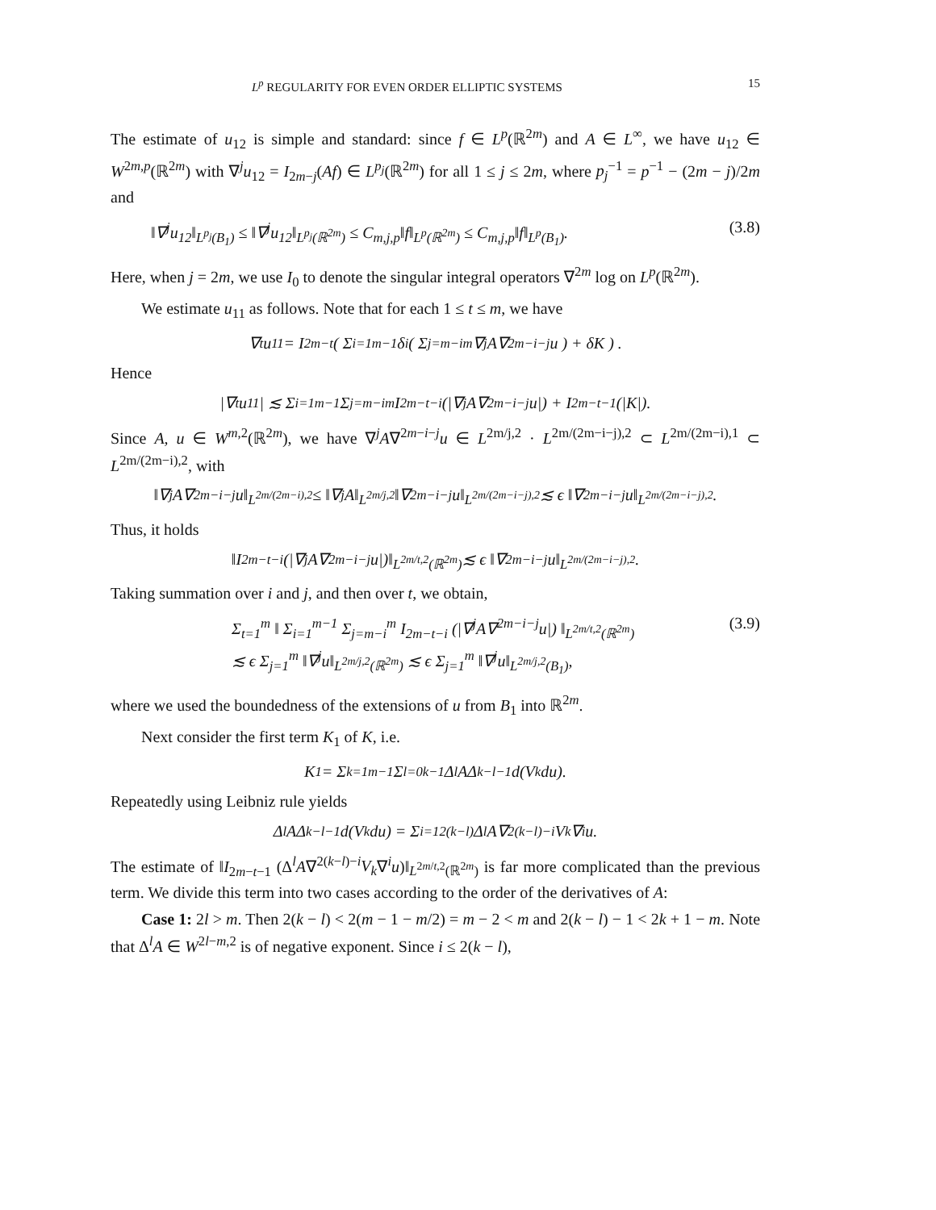L<sup>p</sup> REGULARITY FOR EVEN ORDER ELLIPTIC SYSTEMS 15
The estimate of u<sub>12</sub> is simple and standard: since f ∈ L<sup>p</sup>(ℝ<sup>2m</sup>) and A ∈ L<sup>∞</sup>, we have u<sub>12</sub> ∈ W<sup>2m,p</sup>(ℝ<sup>2m</sup>) with ∇<sup>j</sup>u<sub>12</sub> = I<sub>2m−j</sub>(Af) ∈ L<sup>p<sub>j</sub></sup>(ℝ<sup>2m</sup>) for all 1 ≤ j ≤ 2m, where p<sub>j</sub><sup>−1</sup> = p<sup>−1</sup> − (2m − j)/2m and
‖∇<sup>j</sup>u<sub>12</sub>‖<sub>L<sup>p<sub>j</sub></sup>(B<sub>1</sub>)</sub> ≤ ‖∇<sup>j</sup>u<sub>12</sub>‖<sub>L<sup>p<sub>j</sub></sup>(ℝ<sup>2m</sup>)</sub> ≤ C<sub>m,j,p</sub>‖f‖<sub>L<sup>p</sup>(ℝ<sup>2m</sup>)</sub> ≤ C<sub>m,j,p</sub>‖f‖<sub>L<sup>p</sup>(B<sub>1</sub>)</sub>. (3.8)
Here, when j = 2m, we use I<sub>0</sub> to denote the singular integral operators ∇<sup>2m</sup> log on L<sup>p</sup>(ℝ<sup>2m</sup>).
We estimate u<sub>11</sub> as follows. Note that for each 1 ≤ t ≤ m, we have
∇<sup>t</sup>u<sub>11</sub> = I<sub>2m−t</sub> ( Σ<sub>i=1</sub><sup>m−1</sup> δ<sup>i</sup> ( Σ<sub>j=m−i</sub><sup>m</sup> ∇<sup>j</sup>A∇<sup>2m−i−j</sup>u ) + δK ) .
Hence
|∇<sup>t</sup>u<sub>11</sub>| ≲ Σ<sub>i=1</sub><sup>m−1</sup> Σ<sub>j=m−i</sub><sup>m</sup> I<sub>2m−t−i</sub> (|∇<sup>j</sup>A∇<sup>2m−i−j</sup>u|) + I<sub>2m−t−1</sub>(|K|).
Since A, u ∈ W<sup>m,2</sup>(ℝ<sup>2m</sup>), we have ∇<sup>j</sup>A∇<sup>2m−i−j</sup>u ∈ L<sup>2m/j,2</sup> · L<sup>2m/(2m−i−j),2</sup> ⊂ L<sup>2m/(2m−i),1</sup> ⊂ L<sup>2m/(2m−i),2</sup>, with
‖∇<sup>j</sup>A∇<sup>2m−i−j</sup>u‖<sub>L<sup>2m/(2m−i),2</sup></sub> ≤ ‖∇<sup>j</sup>A‖<sub>L<sup>2m/j,2</sup></sub> ‖∇<sup>2m−i−j</sup>u‖<sub>L<sup>2m/(2m−i−j),2</sup></sub> ≲ ϵ ‖∇<sup>2m−i−j</sup>u‖<sub>L<sup>2m/(2m−i−j),2</sup></sub> .
Thus, it holds
‖I<sub>2m−t−i</sub> (|∇<sup>j</sup>A∇<sup>2m−i−j</sup>u|)‖<sub>L<sup>2m/t,2</sup>(ℝ<sup>2m</sup>)</sub> ≲ ϵ ‖∇<sup>2m−i−j</sup>u‖<sub>L<sup>2m/(2m−i−j),2</sup></sub> .
Taking summation over i and j, and then over t, we obtain,
Σ<sub>t=1</sub><sup>m</sup> ‖ Σ<sub>i=1</sub><sup>m−1</sup> Σ<sub>j=m−i</sub><sup>m</sup> I<sub>2m−t−i</sub> (|∇<sup>j</sup>A∇<sup>2m−i−j</sup>u|) ‖<sub>L<sup>2m/t,2</sup>(ℝ<sup>2m</sup>)</sub>
≲ ϵ Σ<sub>j=1</sub><sup>m</sup> ‖∇<sup>j</sup>u‖<sub>L<sup>2m/j,2</sup>(ℝ<sup>2m</sup>)</sub> ≲ ϵ Σ<sub>j=1</sub><sup>m</sup> ‖∇<sup>j</sup>u‖<sub>L<sup>2m/j,2</sup>(B<sub>1</sub>)</sub>, (3.9)
where we used the boundedness of the extensions of u from B<sub>1</sub> into ℝ<sup>2m</sup>.
Next consider the first term K<sub>1</sub> of K, i.e.
K<sub>1</sub> = Σ<sub>k=1</sub><sup>m−1</sup> Σ<sub>l=0</sub><sup>k−1</sup> Δ<sup>l</sup>AΔ<sup>k−l−1</sup>d(V<sub>k</sub>du).
Repeatedly using Leibniz rule yields
Δ<sup>l</sup>AΔ<sup>k−l−1</sup>d(V<sub>k</sub>du) = Σ<sub>i=1</sub><sup>2(k−l)</sup> Δ<sup>l</sup>A∇<sup>2(k−l)−i</sup>V<sub>k</sub>∇<sup>i</sup>u.
The estimate of ‖I<sub>2m−t−1</sub> (Δ<sup>l</sup>A∇<sup>2(k−l)−i</sup>V<sub>k</sub>∇<sup>i</sup>u)‖<sub>L<sup>2m/t,2</sup>(ℝ<sup>2m</sup>)</sub> is far more complicated than the previous term. We divide this term into two cases according to the order of the derivatives of A:
Case 1: 2l > m. Then 2(k − l) < 2(m − 1 − m/2) = m − 2 < m and 2(k − l) − 1 < 2k + 1 − m. Note that Δ<sup>l</sup>A ∈ W<sup>2l−m,2</sup> is of negative exponent. Since i ≤ 2(k − l),